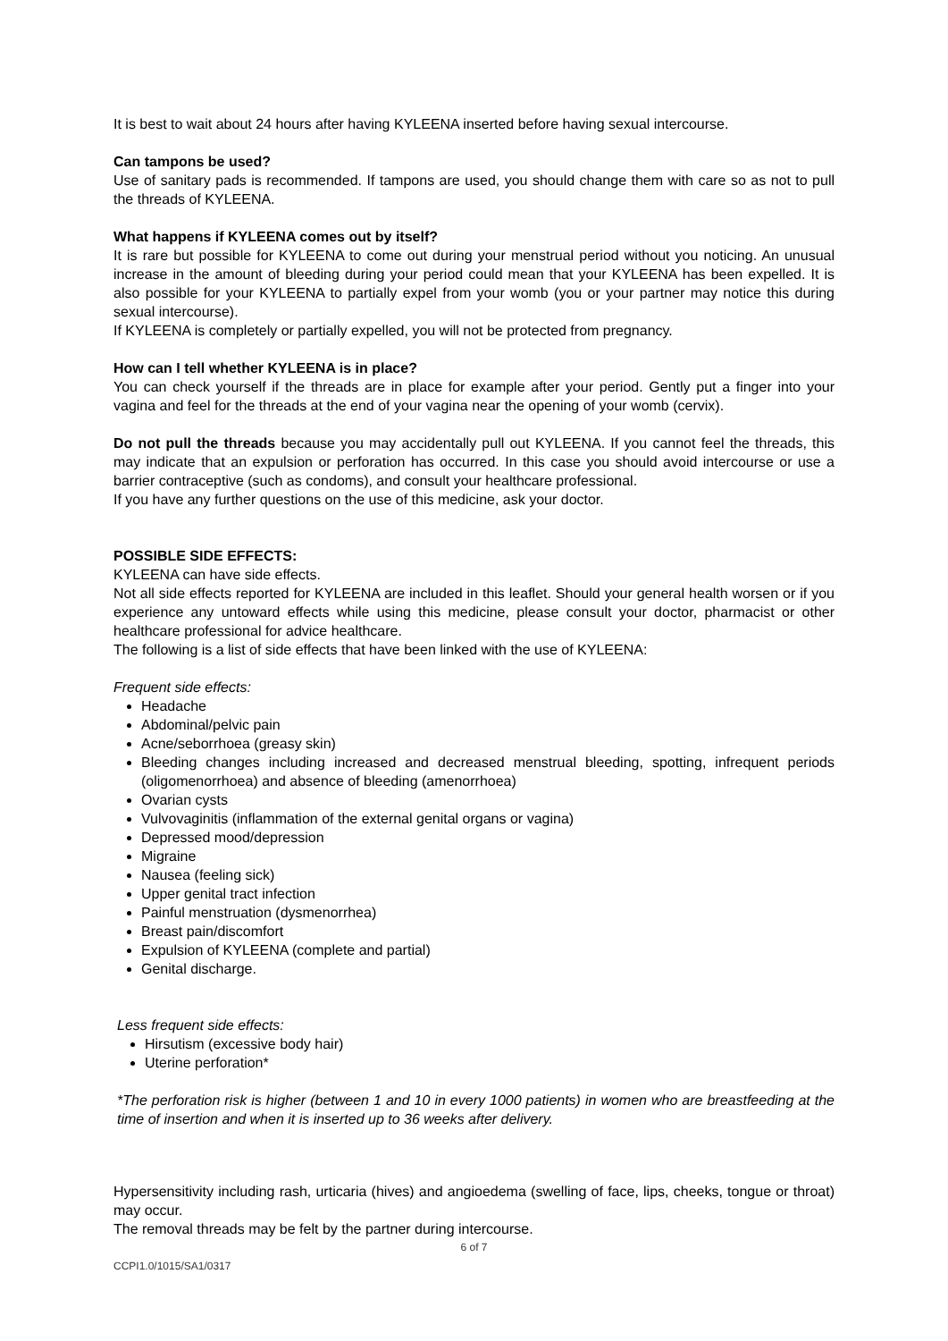It is best to wait about 24 hours after having KYLEENA inserted before having sexual intercourse.
Can tampons be used?
Use of sanitary pads is recommended. If tampons are used, you should change them with care so as not to pull the threads of KYLEENA.
What happens if KYLEENA comes out by itself?
It is rare but possible for KYLEENA to come out during your menstrual period without you noticing. An unusual increase in the amount of bleeding during your period could mean that your KYLEENA has been expelled. It is also possible for your KYLEENA to partially expel from your womb (you or your partner may notice this during sexual intercourse).
If KYLEENA is completely or partially expelled, you will not be protected from pregnancy.
How can I tell whether KYLEENA is in place?
You can check yourself if the threads are in place for example after your period. Gently put a finger into your vagina and feel for the threads at the end of your vagina near the opening of your womb (cervix).
Do not pull the threads because you may accidentally pull out KYLEENA. If you cannot feel the threads, this may indicate that an expulsion or perforation has occurred. In this case you should avoid intercourse or use a barrier contraceptive (such as condoms), and consult your healthcare professional.
If you have any further questions on the use of this medicine, ask your doctor.
POSSIBLE SIDE EFFECTS:
KYLEENA can have side effects.
Not all side effects reported for KYLEENA are included in this leaflet. Should your general health worsen or if you experience any untoward effects while using this medicine, please consult your doctor, pharmacist or other healthcare professional for advice healthcare.
The following is a list of side effects that have been linked with the use of KYLEENA:
Frequent side effects:
Headache
Abdominal/pelvic pain
Acne/seborrhoea (greasy skin)
Bleeding changes including increased and decreased menstrual bleeding, spotting, infrequent periods (oligomenorrhoea) and absence of bleeding (amenorrhoea)
Ovarian cysts
Vulvovaginitis (inflammation of the external genital organs or vagina)
Depressed mood/depression
Migraine
Nausea (feeling sick)
Upper genital tract infection
Painful menstruation (dysmenorrhea)
Breast pain/discomfort
Expulsion of KYLEENA (complete and partial)
Genital discharge.
Less frequent side effects:
Hirsutism (excessive body hair)
Uterine perforation*
*The perforation risk is higher (between 1 and 10 in every 1000 patients) in women who are breastfeeding at the time of insertion and when it is inserted up to 36 weeks after delivery.
Hypersensitivity including rash, urticaria (hives) and angioedema (swelling of face, lips, cheeks, tongue or throat) may occur.
The removal threads may be felt by the partner during intercourse.
6 of 7
CCPI1.0/1015/SA1/0317